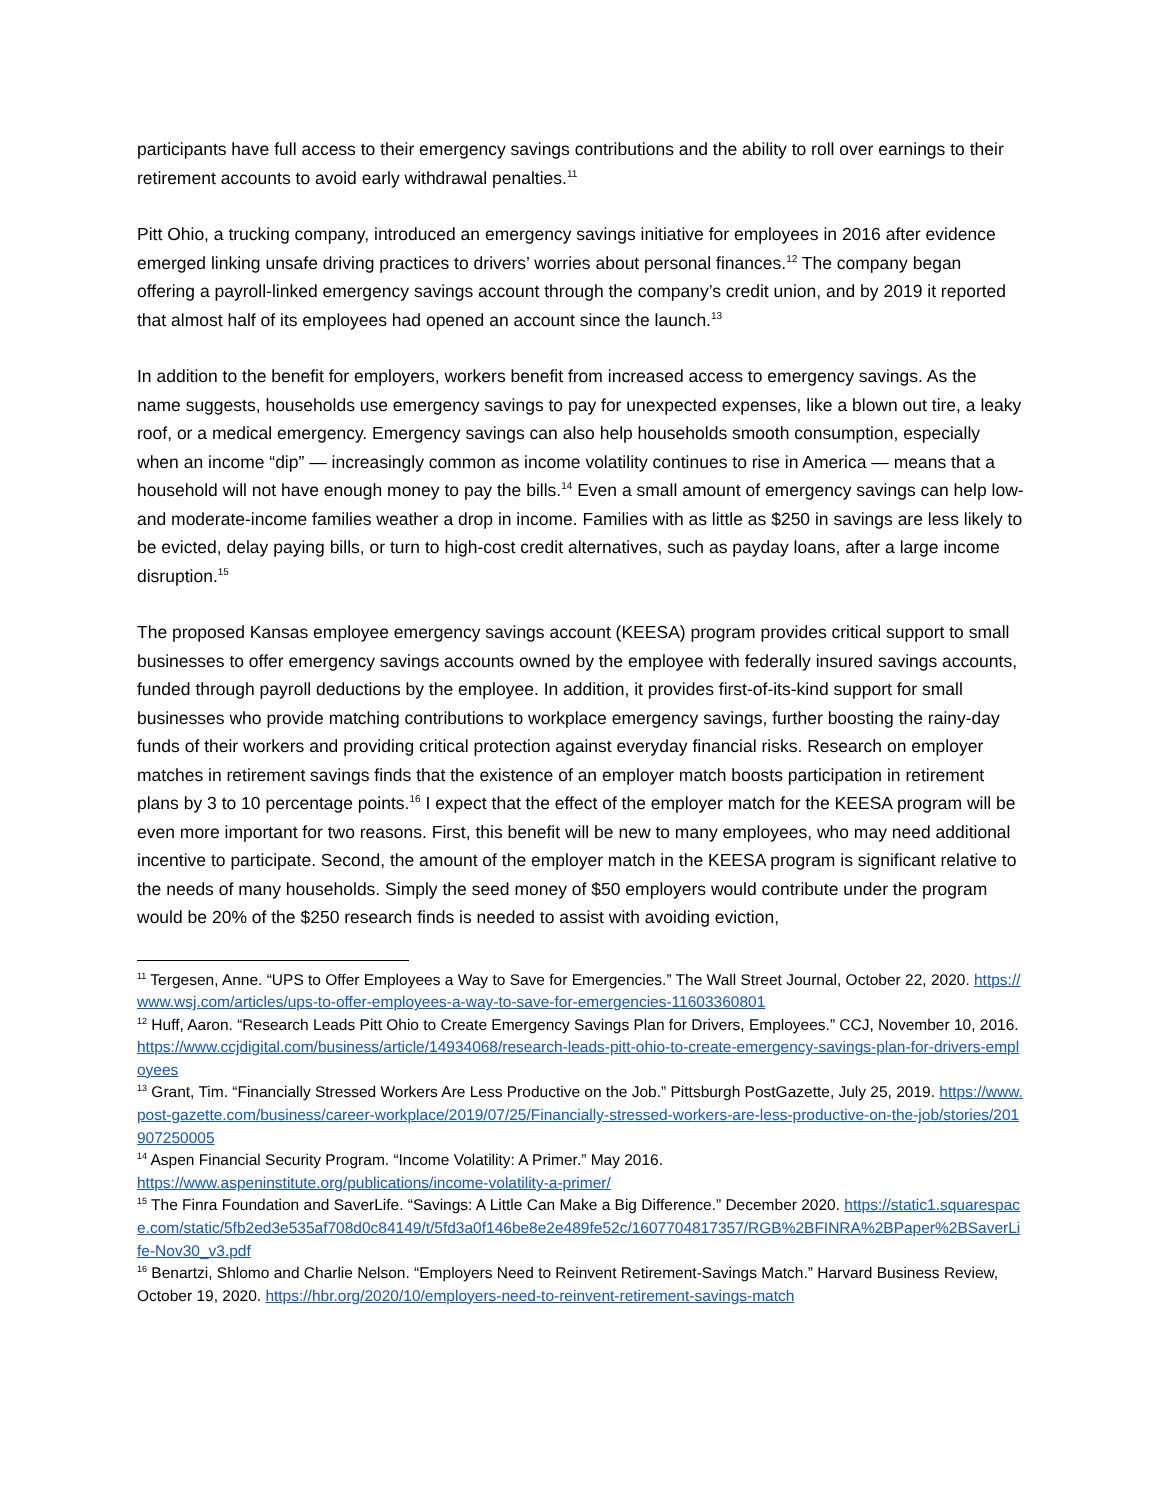participants have full access to their emergency savings contributions and the ability to roll over earnings to their retirement accounts to avoid early withdrawal penalties.<sup>11</sup>
Pitt Ohio, a trucking company, introduced an emergency savings initiative for employees in 2016 after evidence emerged linking unsafe driving practices to drivers’ worries about personal finances.<sup>12</sup> The company began offering a payroll-linked emergency savings account through the company’s credit union, and by 2019 it reported that almost half of its employees had opened an account since the launch.<sup>13</sup>
In addition to the benefit for employers, workers benefit from increased access to emergency savings. As the name suggests, households use emergency savings to pay for unexpected expenses, like a blown out tire, a leaky roof, or a medical emergency. Emergency savings can also help households smooth consumption, especially when an income “dip” — increasingly common as income volatility continues to rise in America — means that a household will not have enough money to pay the bills.<sup>14</sup> Even a small amount of emergency savings can help low- and moderate-income families weather a drop in income. Families with as little as $250 in savings are less likely to be evicted, delay paying bills, or turn to high-cost credit alternatives, such as payday loans, after a large income disruption.<sup>15</sup>
The proposed Kansas employee emergency savings account (KEESA) program provides critical support to small businesses to offer emergency savings accounts owned by the employee with federally insured savings accounts, funded through payroll deductions by the employee. In addition, it provides first-of-its-kind support for small businesses who provide matching contributions to workplace emergency savings, further boosting the rainy-day funds of their workers and providing critical protection against everyday financial risks. Research on employer matches in retirement savings finds that the existence of an employer match boosts participation in retirement plans by 3 to 10 percentage points.<sup>16</sup> I expect that the effect of the employer match for the KEESA program will be even more important for two reasons. First, this benefit will be new to many employees, who may need additional incentive to participate. Second, the amount of the employer match in the KEESA program is significant relative to the needs of many households. Simply the seed money of $50 employers would contribute under the program would be 20% of the $250 research finds is needed to assist with avoiding eviction,
<sup>11</sup> Tergesen, Anne. “UPS to Offer Employees a Way to Save for Emergencies.” The Wall Street Journal, October 22, 2020. https://www.wsj.com/articles/ups-to-offer-employees-a-way-to-save-for-emergencies-11603360801
<sup>12</sup> Huff, Aaron. “Research Leads Pitt Ohio to Create Emergency Savings Plan for Drivers, Employees.” CCJ, November 10, 2016.
https://www.ccjdigital.com/business/article/14934068/research-leads-pitt-ohio-to-create-emergency-savings-plan-for-drivers-employees
<sup>13</sup> Grant, Tim. “Financially Stressed Workers Are Less Productive on the Job.” Pittsburgh PostGazette, July 25, 2019. https://www.post-gazette.com/business/career-workplace/2019/07/25/Financially-stressed-workers-are-less-productive-on-the-job/stories/201907250005
<sup>14</sup> Aspen Financial Security Program. “Income Volatility: A Primer.” May 2016.
https://www.aspeninstitute.org/publications/income-volatility-a-primer/
<sup>15</sup> The Finra Foundation and SaverLife. “Savings: A Little Can Make a Big Difference.” December 2020. https://static1.squarespace.com/static/5fb2ed3e535af708d0c84149/t/5fd3a0f146be8e2e489fe52c/1607704817357/RGB%2BFINRA%2BPaper%2BSaverLife-Nov30_v3.pdf
<sup>16</sup> Benartzi, Shlomo and Charlie Nelson. “Employers Need to Reinvent Retirement-Savings Match.” Harvard Business Review, October 19, 2020. https://hbr.org/2020/10/employers-need-to-reinvent-retirement-savings-match